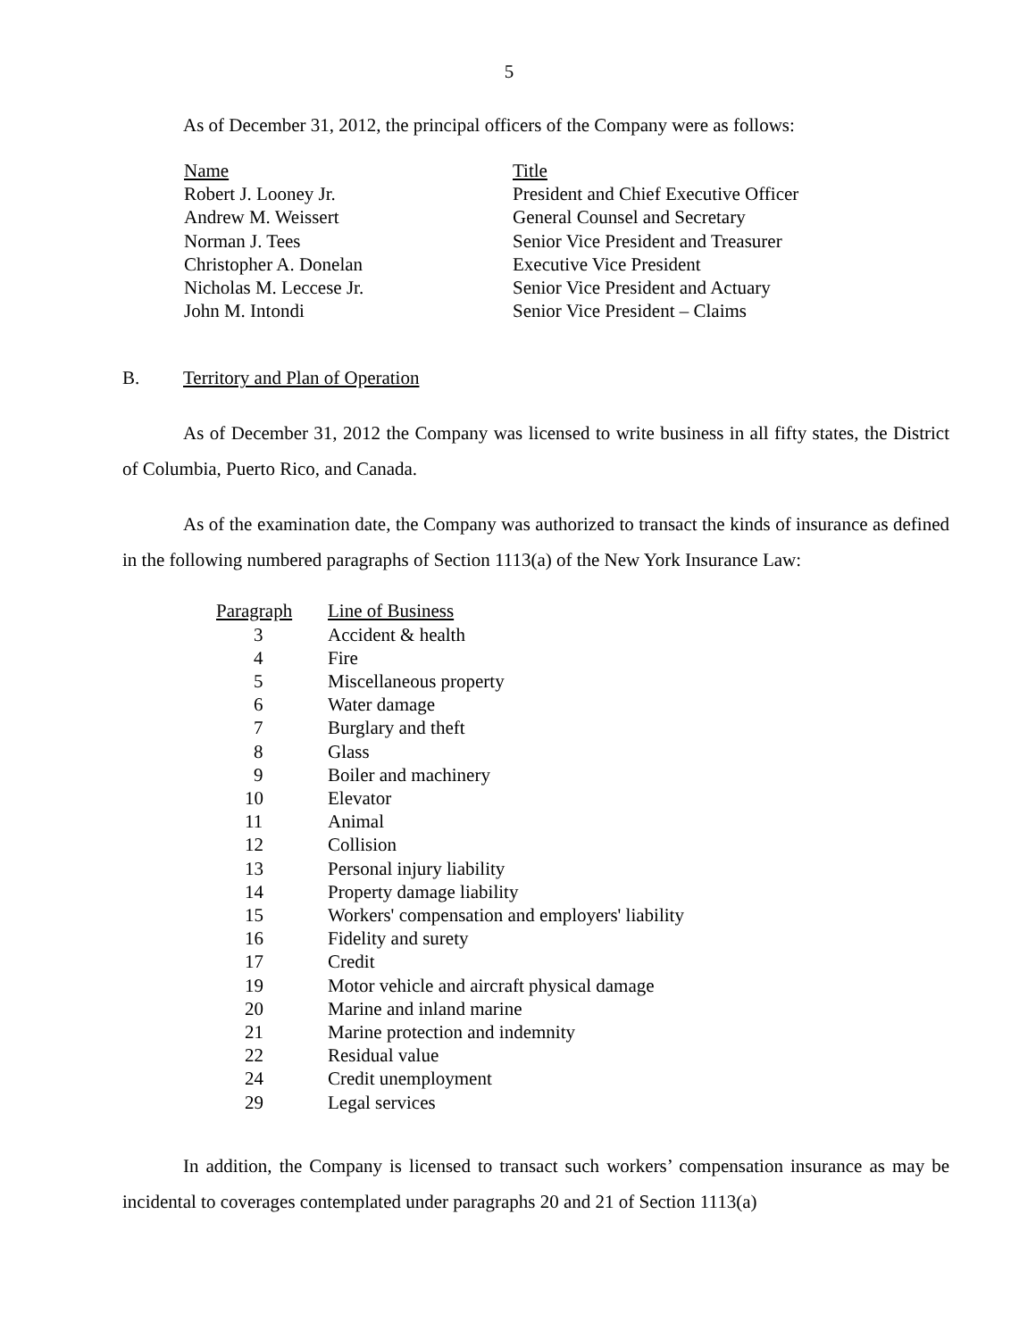5
As of December 31, 2012, the principal officers of the Company were as follows:
| Name | Title |
| --- | --- |
| Robert J. Looney Jr. | President and Chief Executive Officer |
| Andrew M. Weissert | General Counsel and Secretary |
| Norman J. Tees | Senior Vice President and Treasurer |
| Christopher A. Donelan | Executive Vice President |
| Nicholas M. Leccese Jr. | Senior Vice President and Actuary |
| John M. Intondi | Senior Vice President – Claims |
B. Territory and Plan of Operation
As of December 31, 2012 the Company was licensed to write business in all fifty states, the District of Columbia, Puerto Rico, and Canada.
As of the examination date, the Company was authorized to transact the kinds of insurance as defined in the following numbered paragraphs of Section 1113(a) of the New York Insurance Law:
| Paragraph | Line of Business |
| --- | --- |
| 3 | Accident & health |
| 4 | Fire |
| 5 | Miscellaneous property |
| 6 | Water damage |
| 7 | Burglary and theft |
| 8 | Glass |
| 9 | Boiler and machinery |
| 10 | Elevator |
| 11 | Animal |
| 12 | Collision |
| 13 | Personal injury liability |
| 14 | Property damage liability |
| 15 | Workers' compensation and employers' liability |
| 16 | Fidelity and surety |
| 17 | Credit |
| 19 | Motor vehicle and aircraft physical damage |
| 20 | Marine and inland marine |
| 21 | Marine protection and indemnity |
| 22 | Residual value |
| 24 | Credit unemployment |
| 29 | Legal services |
In addition, the Company is licensed to transact such workers’ compensation insurance as may be incidental to coverages contemplated under paragraphs 20 and 21 of Section 1113(a)